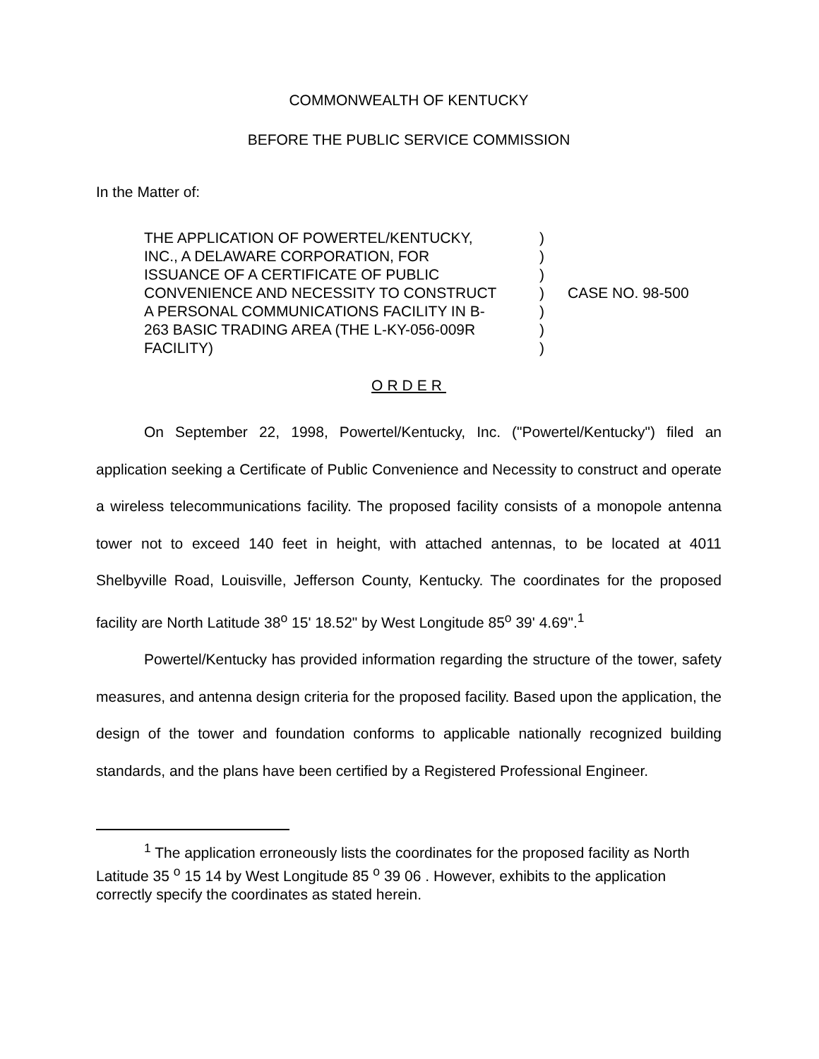COMMONWEALTH OF KENTUCKY
BEFORE THE PUBLIC SERVICE COMMISSION
In the Matter of:
THE APPLICATION OF POWERTEL/KENTUCKY,
INC., A DELAWARE CORPORATION, FOR
ISSUANCE OF A CERTIFICATE OF PUBLIC
CONVENIENCE AND NECESSITY TO CONSTRUCT
A PERSONAL COMMUNICATIONS FACILITY IN B-
263 BASIC TRADING AREA (THE L-KY-056-009R
FACILITY)
)
)
)
)
)
)
)
CASE NO. 98-500
ORDER
On September 22, 1998, Powertel/Kentucky, Inc. ("Powertel/Kentucky") filed an application seeking a Certificate of Public Convenience and Necessity to construct and operate a wireless telecommunications facility. The proposed facility consists of a monopole antenna tower not to exceed 140 feet in height, with attached antennas, to be located at 4011 Shelbyville Road, Louisville, Jefferson County, Kentucky. The coordinates for the proposed facility are North Latitude 38<sup>o</sup> 15' 18.52" by West Longitude 85<sup>o</sup> 39' 4.69".<sup>1</sup>
Powertel/Kentucky has provided information regarding the structure of the tower, safety measures, and antenna design criteria for the proposed facility. Based upon the application, the design of the tower and foundation conforms to applicable nationally recognized building standards, and the plans have been certified by a Registered Professional Engineer.
<sup>1</sup> The application erroneously lists the coordinates for the proposed facility as North Latitude 35 <sup>o</sup> 15 14 by West Longitude 85 <sup>o</sup> 39 06 . However, exhibits to the application correctly specify the coordinates as stated herein.